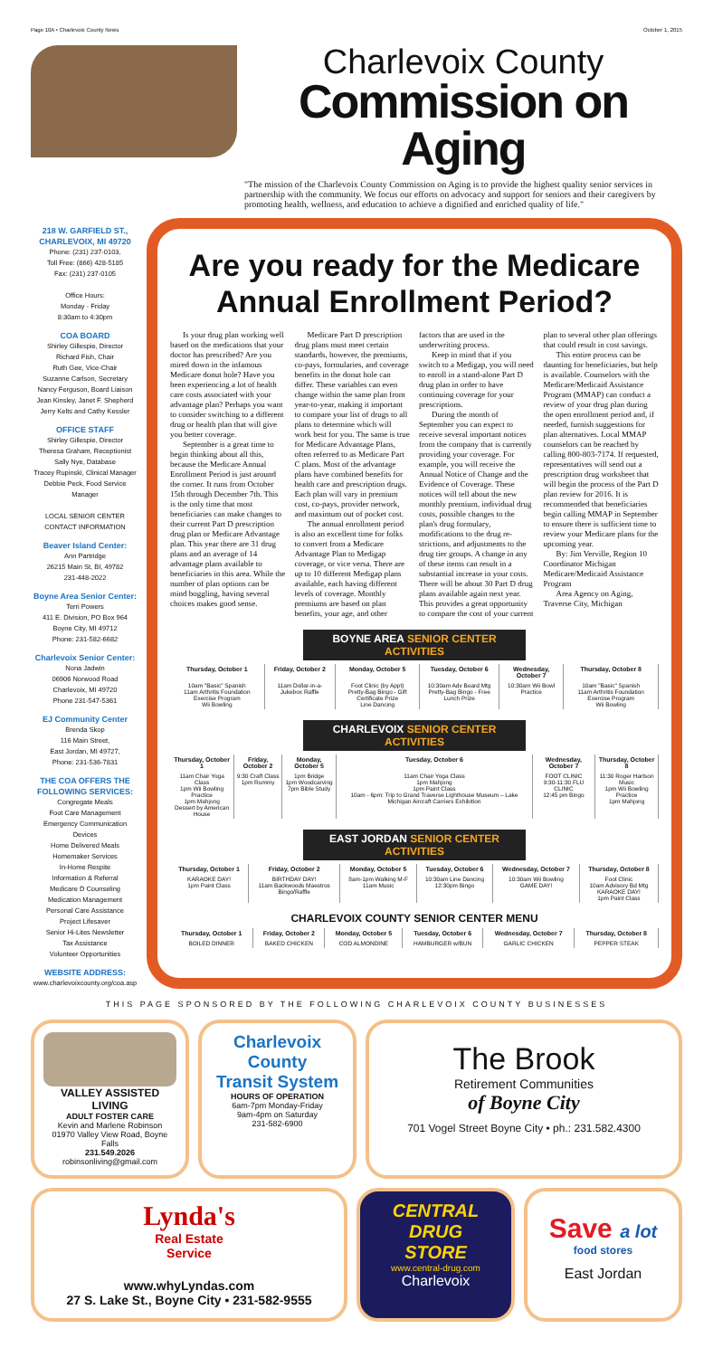Page 10A • Charlevoix County News October 1, 2015
Charlevoix County
Commission on Aging
"The mission of the Charlevoix County Commission on Aging is to provide the highest quality senior services in partnership with the community. We focus our efforts on advocacy and support for seniors and their caregivers by promoting health, wellness, and education to achieve a dignified and enriched quality of life."
218 W. GARFIELD ST.,
CHARLEVOIX, MI 49720
Phone: (231) 237-0103,
Toll Free: (866) 428-5185
Fax: (231) 237-0105
Office Hours:
Monday - Friday
8:30am to 4:30pm
COA BOARD
Shirley Gillespie, Director
Richard Fish, Chair
Ruth Gee, Vice-Chair
Suzanne Carlson, Secretary
Nancy Ferguson, Board Liaison
Jean Kinsley, Janet F. Shepherd
Jerry Kelts and Cathy Kessler
OFFICE STAFF
Shirley Gillespie, Director
Theresa Graham, Receptionist
Sally Nye, Database
Tracey Rupinski, Clinical Manager
Debbie Peck, Food Service Manager
LOCAL SENIOR CENTER
CONTACT INFORMATION
Beaver Island Center:
Ann Partridge
26215 Main St, BI, 49782
231-448-2022
Boyne Area Senior Center:
Terri Powers
411 E. Division, PO Box 964
Boyne City, MI 49712
Phone: 231-582-6682
Charlevoix Senior Center:
Nona Jadwin
06906 Norwood Road
Charlevoix, MI 49720
Phone 231-547-5361
EJ Community Center
Brenda Skop
116 Main Street,
East Jordan, MI 49727,
Phone: 231-536-7831
THE COA OFFERS THE FOLLOWING SERVICES:
Congregate Meals
Foot Care Management
Emergency Communication Devices
Home Delivered Meals
Homemaker Services
In-Home Respite
Information & Referral
Medicare D Counseling
Medication Management
Personal Care Assistance
Project Lifesaver
Senior Hi-Lites Newsletter
Tax Assistance
Volunteer Opportunities
WEBSITE ADDRESS:
www.charlevoixcounty.org/coa.asp
Are you ready for the Medicare Annual Enrollment Period?
Is your drug plan working well based on the medications that your doctor has prescribed? Are you mired down in the infamous Medicare donut hole? Have you been experiencing a lot of health care costs associated with your advantage plan? Perhaps you want to consider switching to a different drug or health plan that will give you better coverage.
September is a great time to begin thinking about all this, because the Medicare Annual Enrollment Period is just around the corner. It runs from October 15th through December 7th. This is the only time that most beneficiaries can make changes to their current Part D prescription drug plan or Medicare Advantage plan. This year there are 31 drug plans and an average of 14 advantage plans available to beneficiaries in this area. While the number of plan options can be mind boggling, having several choices makes good sense.
Medicare Part D prescription drug plans must meet certain standards, however, the premiums, co-pays, formularies, and coverage benefits in the donut hole can differ. These variables can even change within the same plan from year-to-year, making it important to compare your list of drugs to all plans to determine which will work best for you. The same is true for Medicare Advantage Plans, often referred to as Medicare Part C plans. Most of the advantage plans have combined benefits for health care and prescription drugs. Each plan will vary in premium cost, co-pays, provider network, and maximum out of pocket cost.
The annual enrollment period is also an excellent time for folks to convert from a Medicare Advantage Plan to Medigap coverage, or vice versa. There are up to 10 different Medigap plans available, each having different levels of coverage. Monthly premiums are based on plan benefits, your age, and other factors that are used in the underwriting process.
Keep in mind that if you switch to a Medigap, you will need to enroll in a stand-alone Part D drug plan in order to have continuing coverage for your prescriptions.
During the month of September you can expect to receive several important notices from the company that is currently providing your coverage. For example, you will receive the Annual Notice of Change and the Evidence of Coverage. These notices will tell about the new monthly premium, individual drug costs, possible changes to the plan's drug formulary, modifications to the drug re-strictions, and adjustments to the drug tier groups. A change in any of these items can result in a substantial increase in your costs. There will be about 30 Part D drug plans available again next year. This provides a great opportunity to compare the cost of your current plan to several other plan offerings that could result in cost savings.
This entire process can be daunting for beneficiaries, but help is available. Counselors with the Medicare/Medicaid Assistance Program (MMAP) can conduct a review of your drug plan during the open enrollment period and, if needed, furnish suggestions for plan alternatives. Local MMAP counselors can be reached by calling 800-803-7174. If requested, representatives will send out a prescription drug worksheet that will begin the process of the Part D plan review for 2016. It is recommended that beneficiaries begin calling MMAP in September to ensure there is sufficient time to review your Medicare plans for the upcoming year.
By: Jim Verville, Region 10 Coordinator Michigan Medicare/Medicaid Assistance Program
Area Agency on Aging, Traverse City, Michigan
BOYNE AREA SENIOR CENTER ACTIVITIES
| Thursday, October 1 | Friday, October 2 | Monday, October 5 | Tuesday, October 6 | Wednesday, October 7 | Thursday, October 8 |
| --- | --- | --- | --- | --- | --- |
| 10am "Basic" Spanish 11am Arthritis Foundation Exercise Program Wii Bowling | 11am Dollar-in-a-Jukebox Raffle | Foot Clinic (by Appt) Pretty-Bag Bingo - Gift Certificate Prize Line Dancing | 10:30am Adv Board Mtg Pretty-Bag Bingo - Free Lunch Prize | 10:30am Wii Bowl Practice | 10am "Basic" Spanish 11am Arthritis Foundation Exercise Program Wii Bowling |
CHARLEVOIX SENIOR CENTER ACTIVITIES
| Thursday, October 1 | Friday, October 2 | Monday, October 5 | Tuesday, October 6 | Wednesday, October 7 | Thursday, October 8 |
| --- | --- | --- | --- | --- | --- |
| 11am Chair Yoga Class 1pm Wii Bowling Practice 1pm Mahjong Dessert by American House | 9:30 Craft Class 1pm Rummy | 1pm Bridge 1pm Woodcarving 7pm Bible Study | 11am Chair Yoga Class 1pm Mahjong 1pm Paint Class 10am - 6pm: Trip to Grand Traverse Lighthouse Museum – Lake Michigan Aircraft Carriers Exhibition | FOOT CLINIC 9:30-11:30 FLU CLINIC 12:45 pm Bingo | 11:30 Roger Hartson Music 1pm Wii Bowling Practice 1pm Mahjong |
EAST JORDAN SENIOR CENTER ACTIVITIES
| Thursday, October 1 | Friday, October 2 | Monday, October 5 | Tuesday, October 6 | Wednesday, October 7 | Thursday, October 8 |
| --- | --- | --- | --- | --- | --- |
| KARAOKE DAY! 1pm Paint Class | BIRTHDAY DAY! 11am Backwoods Maestros Bingo/Raffle | 8am-1pm Walking M-F 11am Music | 10:30am Line Dancing 12:30pm Bingo | 10:30am Wii Bowling GAME DAY! | Foot Clinic 10am Advisory Bd Mtg KARAOKE DAY! 1pm Paint Class |
CHARLEVOIX COUNTY SENIOR CENTER MENU
| Thursday, October 1 | Friday, October 2 | Monday, October 5 | Tuesday, October 6 | Wednesday, October 7 | Thursday, October 8 |
| --- | --- | --- | --- | --- | --- |
| BOILED DINNER | BAKED CHICKEN | COD ALMONDINE | HAMBURGER w/BUN | GARLIC CHICKEN | PEPPER STEAK |
THIS PAGE SPONSORED BY THE FOLLOWING CHARLEVOIX COUNTY BUSINESSES
VALLEY ASSISTED LIVING
ADULT FOSTER CARE
Kevin and Marlene Robinson
01970 Valley View Road, Boyne Falls
231.549.2026
robinsonliving@gmail.com
Charlevoix County
Transit System
HOURS OF OPERATION
6am-7pm Monday-Friday
9am-4pm on Saturday
231-582-6900
The Brook
Retirement Communities
of Boyne City
701 Vogel Street Boyne City • ph.: 231.582.4300
Lynda's
Real Estate
Service
www.whyLyndas.com
27 S. Lake St., Boyne City • 231-582-9555
CENTRAL
DRUG
STORE
www.central-drug.com
Charlevoix
Save a lot
food stores
East Jordan